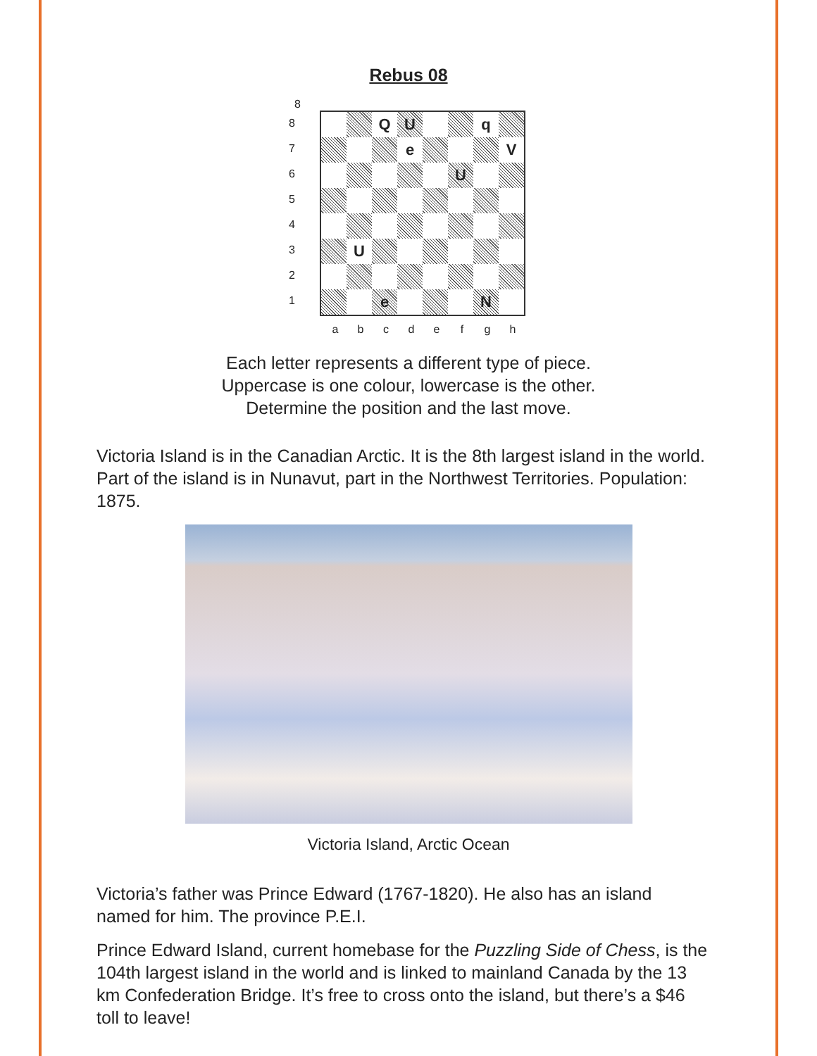Rebus 08
8
8
7
6
5
4
3
2
1
Q U q
e V
U
U
e N
a b c d e f g h
Each letter represents a different type of piece.
Uppercase is one colour, lowercase is the other.
Determine the position and the last move.
Victoria Island is in the Canadian Arctic. It is the 8th largest island in the world. Part of the island is in Nunavut, part in the Northwest Territories. Population: 1875.
Victoria Island, Arctic Ocean
Victoria’s father was Prince Edward (1767-1820). He also has an island named for him. The province P.E.I.
Prince Edward Island, current homebase for the Puzzling Side of Chess, is the 104th largest island in the world and is linked to mainland Canada by the 13 km Confederation Bridge. It’s free to cross onto the island, but there’s a $46 toll to leave!